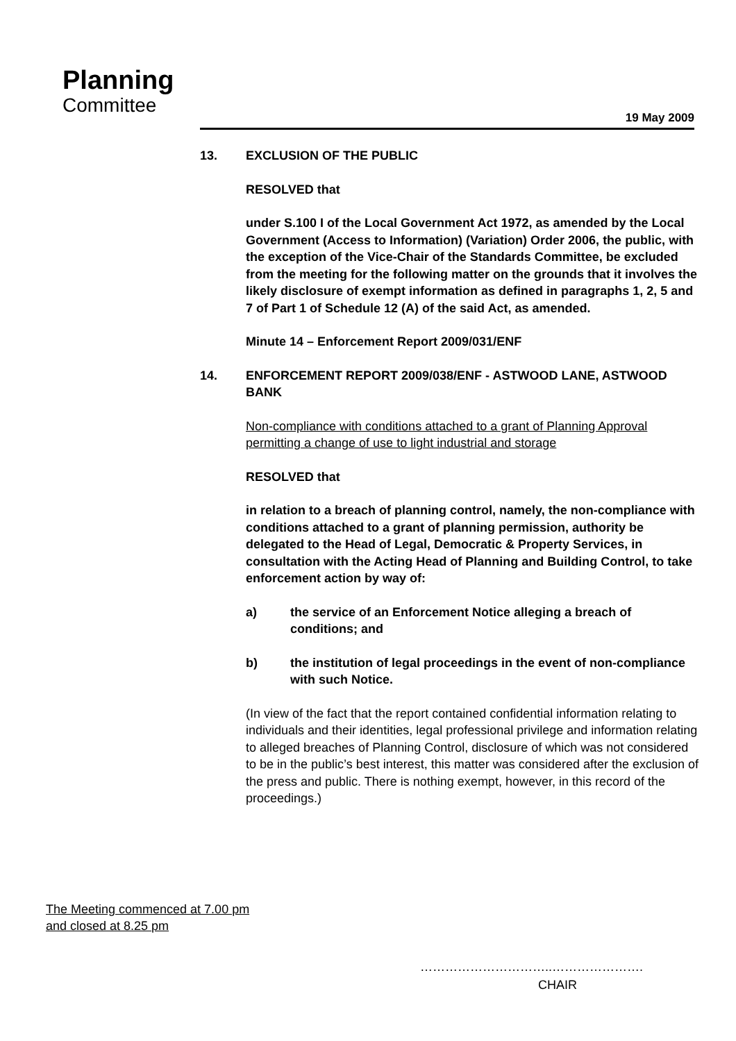Planning
Committee
19 May 2009
13. EXCLUSION OF THE PUBLIC
RESOLVED that
under S.100 I of the Local Government Act 1972, as amended by the Local Government (Access to Information) (Variation) Order 2006, the public, with the exception of the Vice-Chair of the Standards Committee, be excluded from the meeting for the following matter on the grounds that it involves the likely disclosure of exempt information as defined in paragraphs 1, 2, 5 and 7 of Part 1 of Schedule 12 (A) of the said Act, as amended.
Minute 14 – Enforcement Report 2009/031/ENF
14. ENFORCEMENT REPORT 2009/038/ENF - ASTWOOD LANE, ASTWOOD BANK
Non-compliance with conditions attached to a grant of Planning Approval permitting a change of use to light industrial and storage
RESOLVED that
in relation to a breach of planning control, namely, the non-compliance with conditions attached to a grant of planning permission, authority be delegated to the Head of Legal, Democratic & Property Services, in consultation with the Acting Head of Planning and Building Control, to take enforcement action by way of:
a) the service of an Enforcement Notice alleging a breach of conditions; and
b) the institution of legal proceedings in the event of non-compliance with such Notice.
(In view of the fact that the report contained confidential information relating to individuals and their identities, legal professional privilege and information relating to alleged breaches of Planning Control, disclosure of which was not considered to be in the public’s best interest, this matter was considered after the exclusion of the press and public. There is nothing exempt, however, in this record of the proceedings.)
The Meeting commenced at 7.00 pm
and closed at 8.25 pm
…………………………..………………….
CHAIR